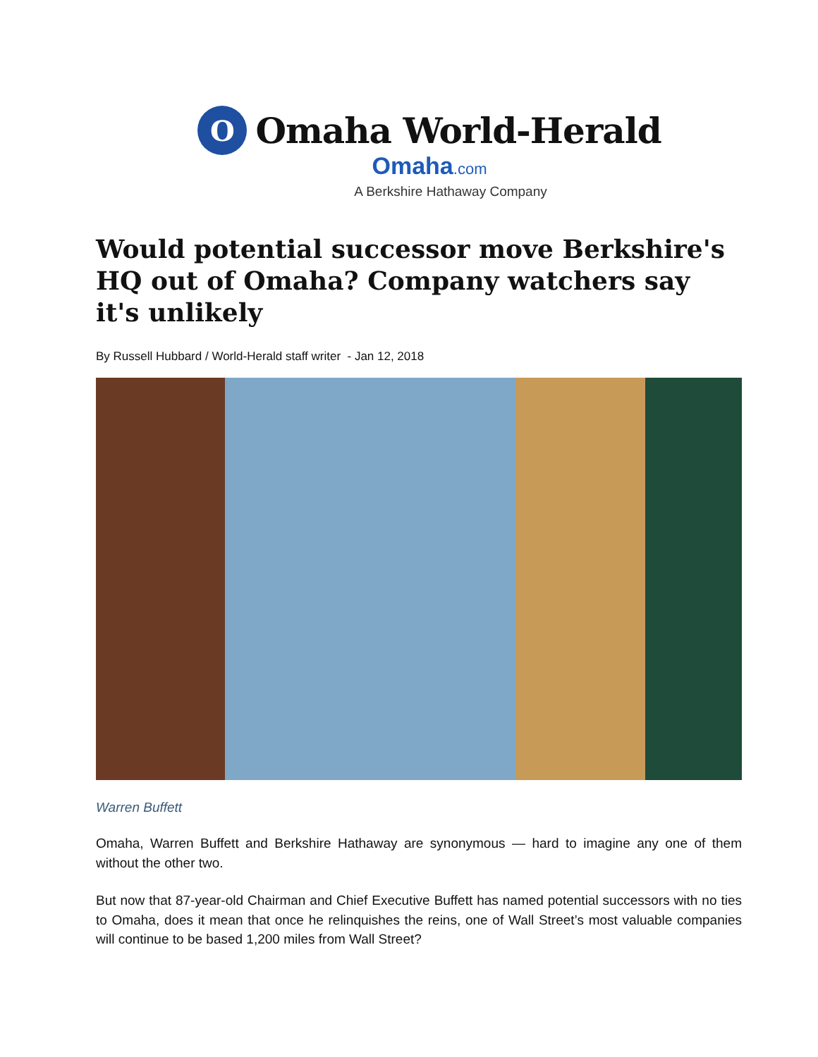O
Omaha World-Herald
Omaha.com
A Berkshire Hathaway Company
Would potential successor move Berkshire's HQ out of Omaha? Company watchers say it's unlikely
By Russell Hubbard / World-Herald staff writer - Jan 12, 2018
Warren Buffett
Omaha, Warren Buffett and Berkshire Hathaway are synonymous — hard to imagine any one of them without the other two.
But now that 87-year-old Chairman and Chief Executive Buffett has named potential successors with no ties to Omaha, does it mean that once he relinquishes the reins, one of Wall Street’s most valuable companies will continue to be based 1,200 miles from Wall Street?